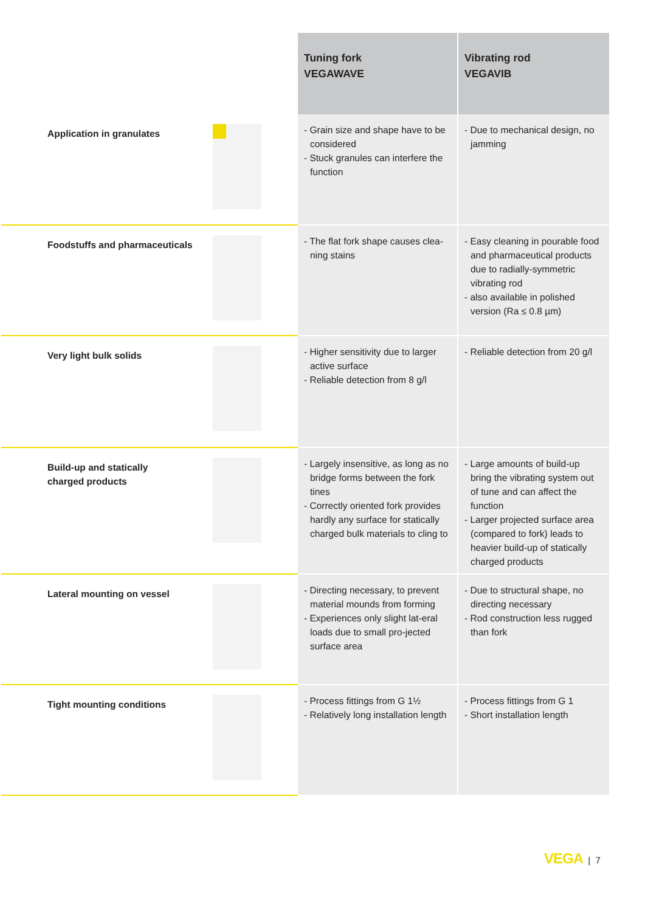| | Tuning fork VEGAWAVE | Vibrating rod VEGAVIB |
| Application in granulates | - Grain size and shape have to be considered - Stuck granules can interfere the function | - Due to mechanical design, no jamming |
| Foodstuffs and pharmaceuticals | - The flat fork shape causes clea-ning stains | - Easy cleaning in pourable food and pharmaceutical products due to radially-symmetric vibrating rod - also available in polished version (Ra ≤ 0.8 µm) |
| Very light bulk solids | - Higher sensitivity due to larger active surface - Reliable detection from 8 g/l | - Reliable detection from 20 g/l |
| Build-up and statically charged products | - Largely insensitive, as long as no bridge forms between the fork tines - Correctly oriented fork provides hardly any surface for statically charged bulk materials to cling to | - Large amounts of build-up bring the vibrating system out of tune and can affect the function - Larger projected surface area (compared to fork) leads to heavier build-up of statically charged products |
| Lateral mounting on vessel | - Directing necessary, to prevent material mounds from forming - Experiences only slight lat-eral loads due to small pro-jected surface area | - Due to structural shape, no directing necessary - Rod construction less rugged than fork |
| Tight mounting conditions | - Process fittings from G 1½ - Relatively long installation length | - Process fittings from G 1 - Short installation length |
VEGA | 7